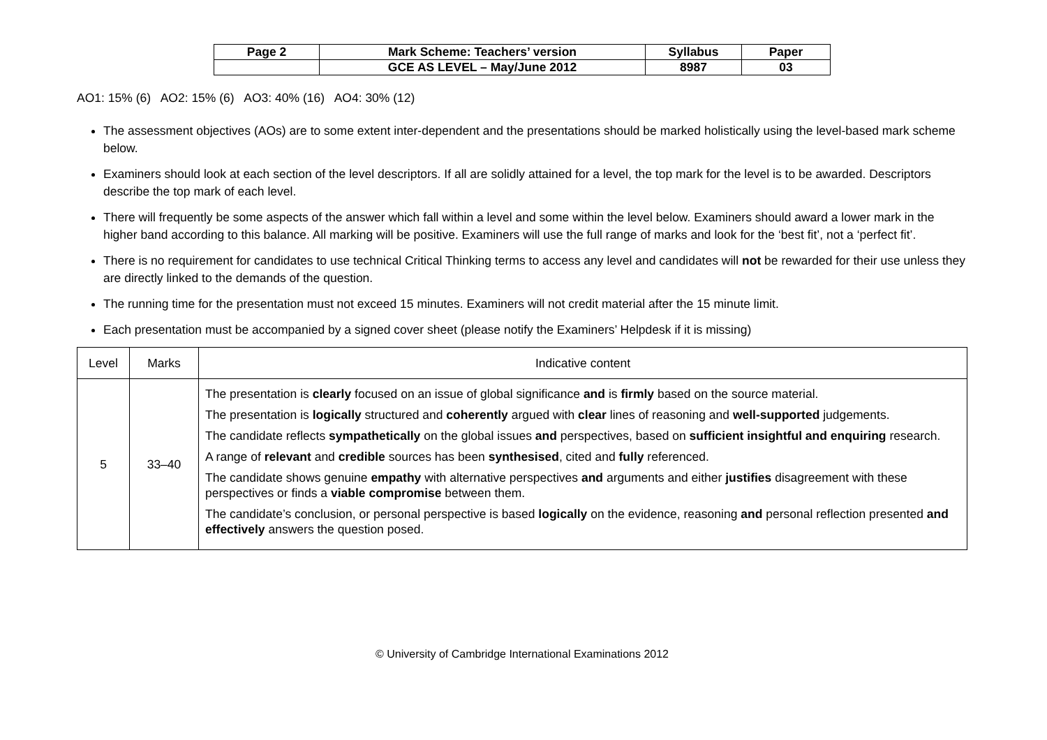| Page 2 | Mark Scheme: Teachers’ version | Syllabus | Paper |
| | GCE AS LEVEL – May/June 2012 | 8987 | 03 |
AO1: 15% (6) AO2: 15% (6) AO3: 40% (16) AO4: 30% (12)
The assessment objectives (AOs) are to some extent inter-dependent and the presentations should be marked holistically using the level-based mark scheme below.
Examiners should look at each section of the level descriptors. If all are solidly attained for a level, the top mark for the level is to be awarded. Descriptors describe the top mark of each level.
There will frequently be some aspects of the answer which fall within a level and some within the level below. Examiners should award a lower mark in the higher band according to this balance. All marking will be positive. Examiners will use the full range of marks and look for the ‘best fit’, not a ‘perfect fit’.
There is no requirement for candidates to use technical Critical Thinking terms to access any level and candidates will not be rewarded for their use unless they are directly linked to the demands of the question.
The running time for the presentation must not exceed 15 minutes. Examiners will not credit material after the 15 minute limit.
Each presentation must be accompanied by a signed cover sheet (please notify the Examiners’ Helpdesk if it is missing)
| Level | Marks | Indicative content |
| --- | --- | --- |
| 5 | 33–40 | The presentation is clearly focused on an issue of global significance and is firmly based on the source material. The presentation is logically structured and coherently argued with clear lines of reasoning and well-supported judgements. The candidate reflects sympathetically on the global issues and perspectives, based on sufficient insightful and enquiring research. A range of relevant and credible sources has been synthesised , cited and fully referenced. The candidate shows genuine empathy with alternative perspectives and arguments and either justifies disagreement with these perspectives or finds a viable compromise between them. The candidate’s conclusion, or personal perspective is based logically on the evidence, reasoning and personal reflection presented and effectively answers the question posed. |
© University of Cambridge International Examinations 2012